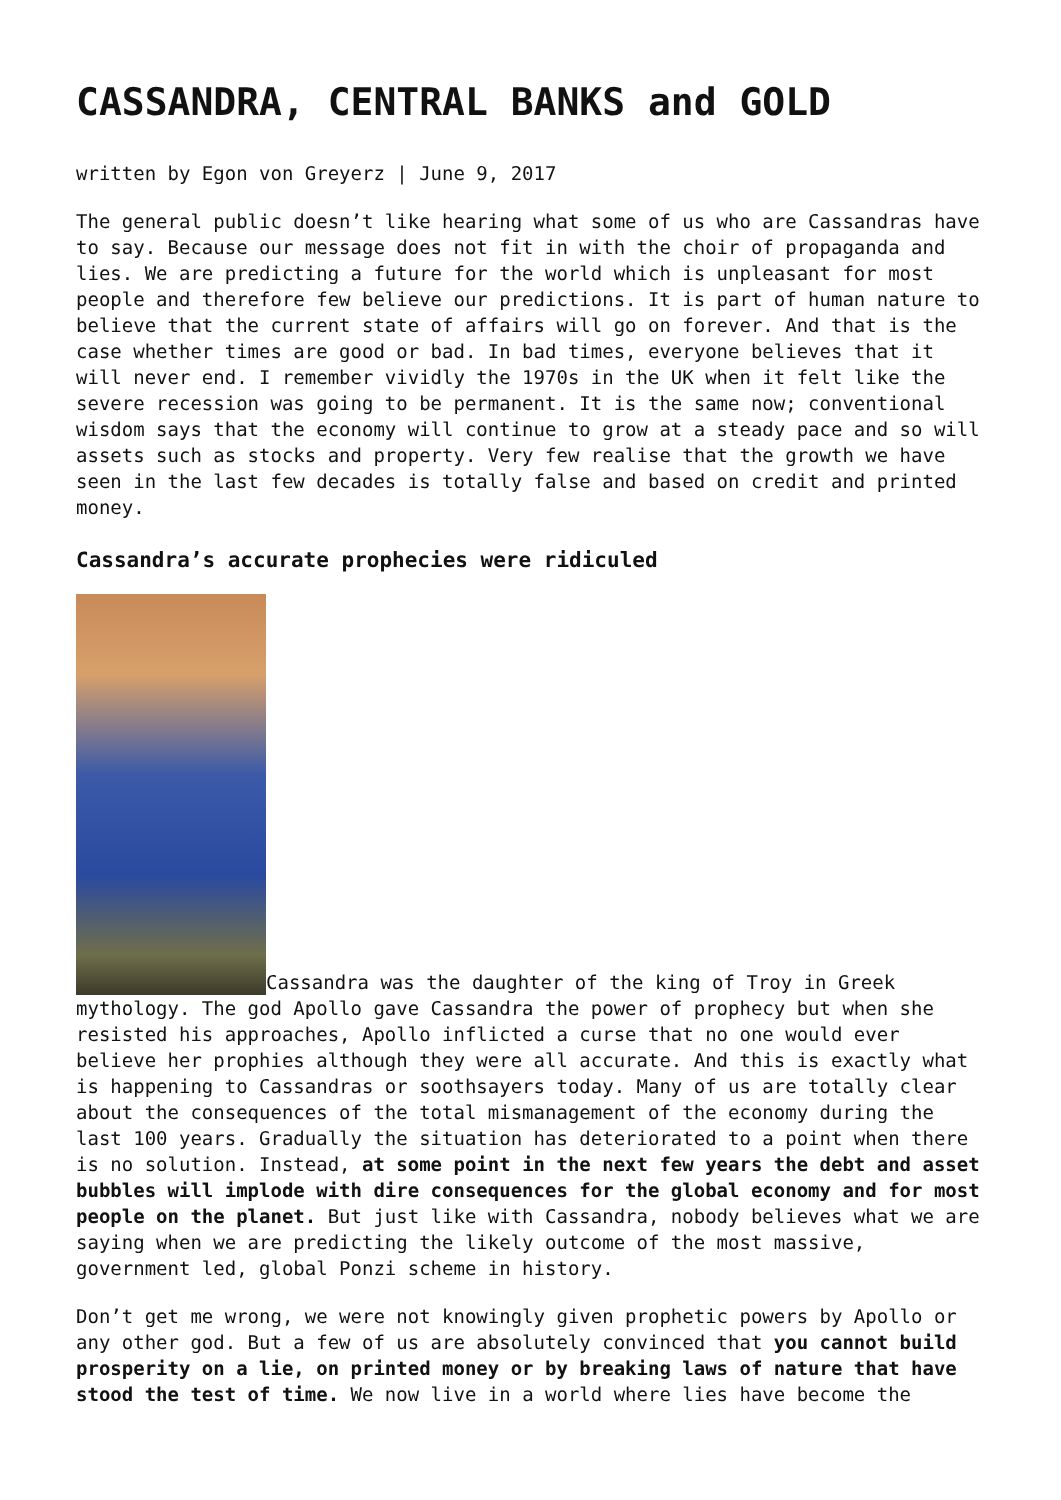CASSANDRA, CENTRAL BANKS and GOLD
written by Egon von Greyerz | June 9, 2017
The general public doesn’t like hearing what some of us who are Cassandras have to say. Because our message does not fit in with the choir of propaganda and lies. We are predicting a future for the world which is unpleasant for most people and therefore few believe our predictions. It is part of human nature to believe that the current state of affairs will go on forever. And that is the case whether times are good or bad. In bad times, everyone believes that it will never end. I remember vividly the 1970s in the UK when it felt like the severe recession was going to be permanent. It is the same now; conventional wisdom says that the economy will continue to grow at a steady pace and so will assets such as stocks and property. Very few realise that the growth we have seen in the last few decades is totally false and based on credit and printed money.
Cassandra’s accurate prophecies were ridiculed
Cassandra was the daughter of the king of Troy in Greek mythology. The god Apollo gave Cassandra the power of prophecy but when she resisted his approaches, Apollo inflicted a curse that no one would ever believe her prophies although they were all accurate. And this is exactly what is happening to Cassandras or soothsayers today. Many of us are totally clear about the consequences of the total mismanagement of the economy during the last 100 years. Gradually the situation has deteriorated to a point when there is no solution. Instead, at some point in the next few years the debt and asset bubbles will implode with dire consequences for the global economy and for most people on the planet. But just like with Cassandra, nobody believes what we are saying when we are predicting the likely outcome of the most massive, government led, global Ponzi scheme in history.
Don’t get me wrong, we were not knowingly given prophetic powers by Apollo or any other god. But a few of us are absolutely convinced that you cannot build prosperity on a lie, on printed money or by breaking laws of nature that have stood the test of time. We now live in a world where lies have become the